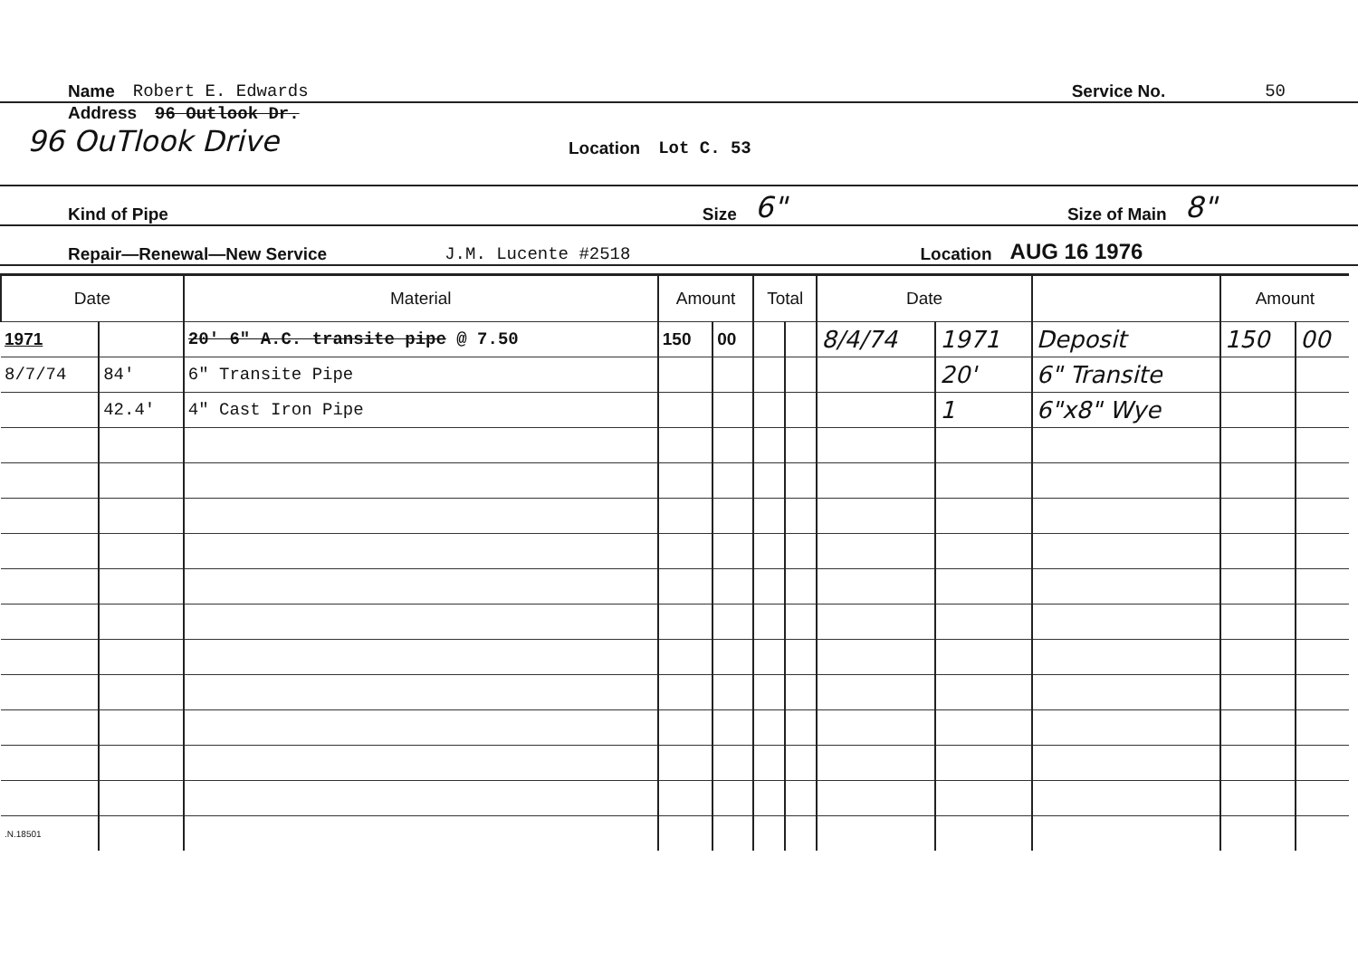Name Robert E. Edwards Service No. 50
Address 96 Outlook Dr.
96 OuTlook Drive Location Lot C. 53
Kind of Pipe Size 6" Size of Main 8"
Repair—Renewal—New Service J.M. Lucente #2518 Location AUG 16 1976
| Date | | Material | Amount | | Total | | Date | | | Amount | |
| --- | --- | --- | --- | --- | --- | --- | --- | --- | --- | --- | --- |
| 1971 | | 20' 6" A.C. transite pipe @ 7.50 | 150 | 00 | | | 8/4/74 | 1971 | Deposit | 150 | 00 |
| 8/7/74 | 84' | 6" Transite Pipe | | | | | | 20' | 6" Transite | | |
| | 42.4' | 4" Cast Iron Pipe | | | | | | 1 | 6"x8" Wye | | |
| .N.18501 | | | | | | | | | | | |